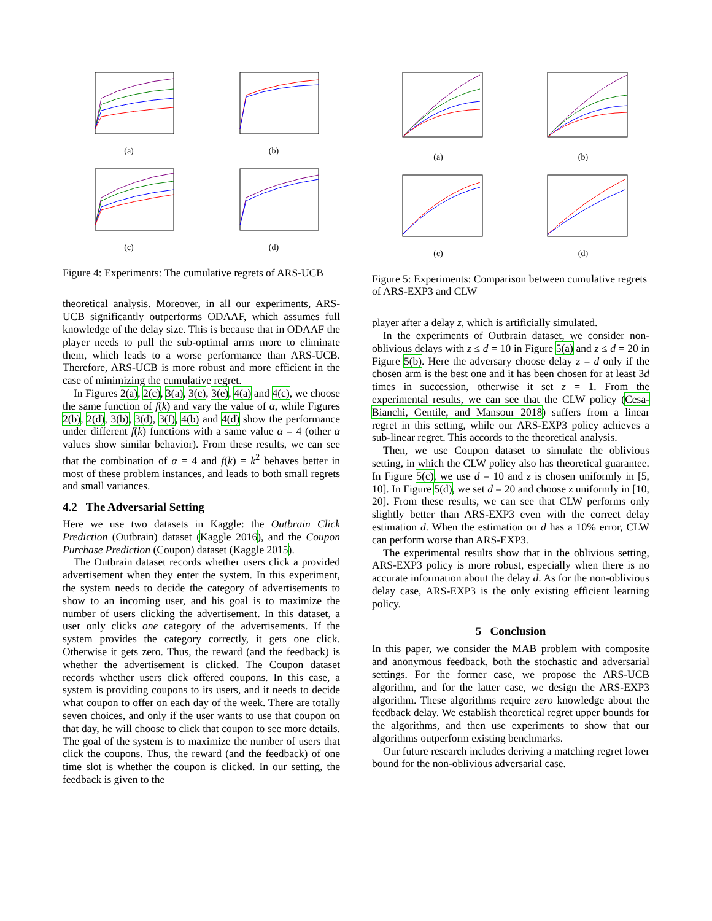(a)
(b)
(c)
(d)
Figure 4: Experiments: The cumulative regrets of ARS-UCB
theoretical analysis. Moreover, in all our experiments, ARS-UCB significantly outperforms ODAAF, which assumes full knowledge of the delay size. This is because that in ODAAF the player needs to pull the sub-optimal arms more to eliminate them, which leads to a worse performance than ARS-UCB. Therefore, ARS-UCB is more robust and more efficient in the case of minimizing the cumulative regret.
In Figures 2(a), 2(c), 3(a), 3(c), 3(e), 4(a) and 4(c), we choose the same function of f(k) and vary the value of α, while Figures 2(b), 2(d), 3(b), 3(d), 3(f), 4(b) and 4(d) show the performance under different f(k) functions with a same value α = 4 (other α values show similar behavior). From these results, we can see that the combination of α = 4 and f(k) = k<sup>2</sup> behaves better in most of these problem instances, and leads to both small regrets and small variances.
4.2 The Adversarial Setting
Here we use two datasets in Kaggle: the Outbrain Click Prediction (Outbrain) dataset (Kaggle 2016), and the Coupon Purchase Prediction (Coupon) dataset (Kaggle 2015).
The Outbrain dataset records whether users click a provided advertisement when they enter the system. In this experiment, the system needs to decide the category of advertisements to show to an incoming user, and his goal is to maximize the number of users clicking the advertisement. In this dataset, a user only clicks one category of the advertisements. If the system provides the category correctly, it gets one click. Otherwise it gets zero. Thus, the reward (and the feedback) is whether the advertisement is clicked. The Coupon dataset records whether users click offered coupons. In this case, a system is providing coupons to its users, and it needs to decide what coupon to offer on each day of the week. There are totally seven choices, and only if the user wants to use that coupon on that day, he will choose to click that coupon to see more details. The goal of the system is to maximize the number of users that click the coupons. Thus, the reward (and the feedback) of one time slot is whether the coupon is clicked. In our setting, the feedback is given to the
(a)
(b)
(c)
(d)
Figure 5: Experiments: Comparison between cumulative regrets of ARS-EXP3 and CLW
player after a delay z, which is artificially simulated.
In the experiments of Outbrain dataset, we consider non-oblivious delays with z ≤ d = 10 in Figure 5(a) and z ≤ d = 20 in Figure 5(b). Here the adversary choose delay z = d only if the chosen arm is the best one and it has been chosen for at least 3d times in succession, otherwise it set z = 1. From the experimental results, we can see that the CLW policy (Cesa-Bianchi, Gentile, and Mansour 2018) suffers from a linear regret in this setting, while our ARS-EXP3 policy achieves a sub-linear regret. This accords to the theoretical analysis.
Then, we use Coupon dataset to simulate the oblivious setting, in which the CLW policy also has theoretical guarantee. In Figure 5(c), we use d = 10 and z is chosen uniformly in [5, 10]. In Figure 5(d), we set d = 20 and choose z uniformly in [10, 20]. From these results, we can see that CLW performs only slightly better than ARS-EXP3 even with the correct delay estimation d. When the estimation on d has a 10% error, CLW can perform worse than ARS-EXP3.
The experimental results show that in the oblivious setting, ARS-EXP3 policy is more robust, especially when there is no accurate information about the delay d. As for the non-oblivious delay case, ARS-EXP3 is the only existing efficient learning policy.
5 Conclusion
In this paper, we consider the MAB problem with composite and anonymous feedback, both the stochastic and adversarial settings. For the former case, we propose the ARS-UCB algorithm, and for the latter case, we design the ARS-EXP3 algorithm. These algorithms require zero knowledge about the feedback delay. We establish theoretical regret upper bounds for the algorithms, and then use experiments to show that our algorithms outperform existing benchmarks.
Our future research includes deriving a matching regret lower bound for the non-oblivious adversarial case.